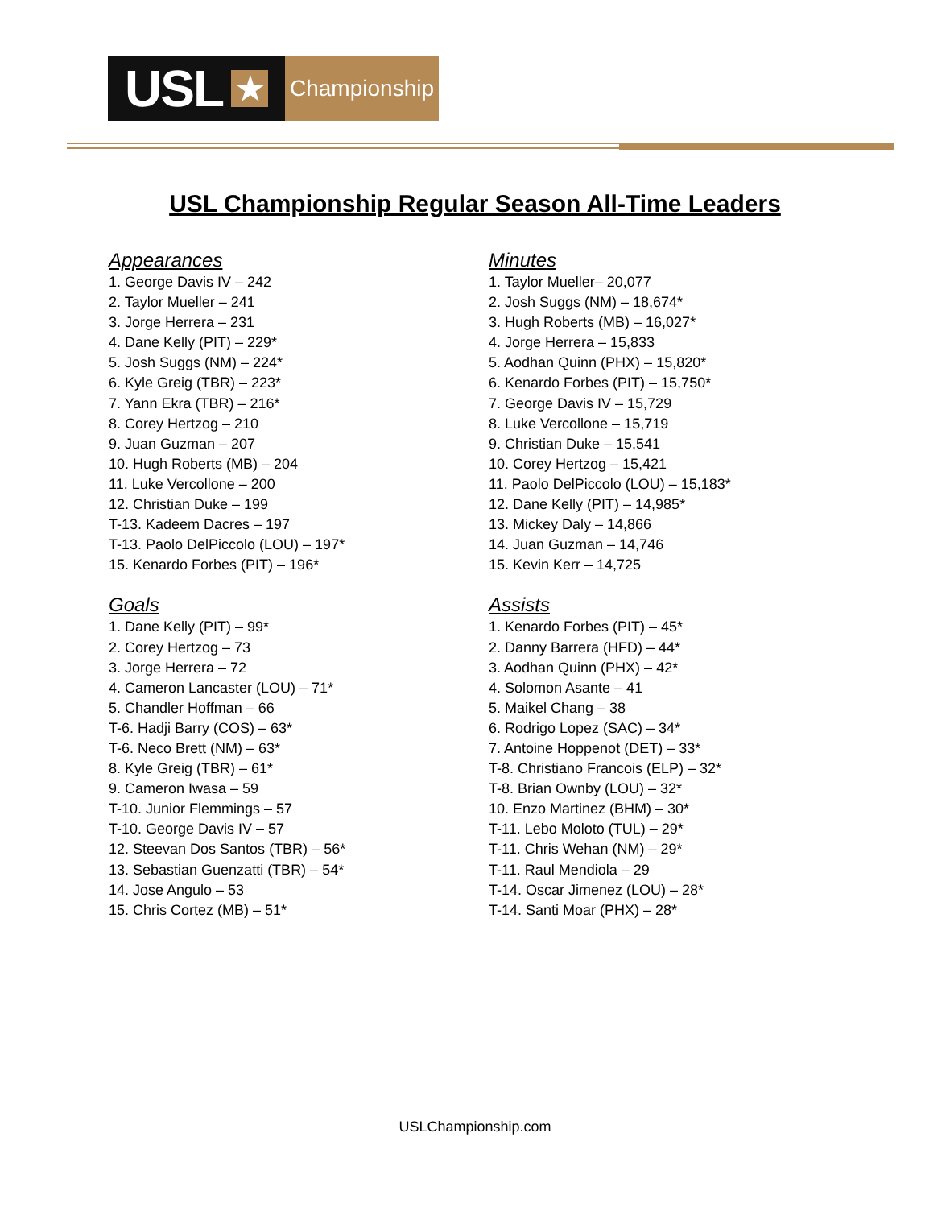USL ★
Championship
USL Championship Regular Season All-Time Leaders
Appearances
1. George Davis IV – 242
2. Taylor Mueller – 241
3. Jorge Herrera – 231
4. Dane Kelly (PIT) – 229*
5. Josh Suggs (NM) – 224*
6. Kyle Greig (TBR) – 223*
7. Yann Ekra (TBR) – 216*
8. Corey Hertzog – 210
9. Juan Guzman – 207
10. Hugh Roberts (MB) – 204
11. Luke Vercollone – 200
12. Christian Duke – 199
T-13. Kadeem Dacres – 197
T-13. Paolo DelPiccolo (LOU) – 197*
15. Kenardo Forbes (PIT) – 196*
Minutes
1. Taylor Mueller– 20,077
2. Josh Suggs (NM) – 18,674*
3. Hugh Roberts (MB) – 16,027*
4. Jorge Herrera – 15,833
5. Aodhan Quinn (PHX) – 15,820*
6. Kenardo Forbes (PIT) – 15,750*
7. George Davis IV – 15,729
8. Luke Vercollone – 15,719
9. Christian Duke – 15,541
10. Corey Hertzog – 15,421
11. Paolo DelPiccolo (LOU) – 15,183*
12. Dane Kelly (PIT) – 14,985*
13. Mickey Daly – 14,866
14. Juan Guzman – 14,746
15. Kevin Kerr – 14,725
Goals
1. Dane Kelly (PIT) – 99*
2. Corey Hertzog – 73
3. Jorge Herrera – 72
4. Cameron Lancaster (LOU) – 71*
5. Chandler Hoffman – 66
T-6. Hadji Barry (COS) – 63*
T-6. Neco Brett (NM) – 63*
8. Kyle Greig (TBR) – 61*
9. Cameron Iwasa – 59
T-10. Junior Flemmings – 57
T-10. George Davis IV – 57
12. Steevan Dos Santos (TBR) – 56*
13. Sebastian Guenzatti (TBR) – 54*
14. Jose Angulo – 53
15. Chris Cortez (MB) – 51*
Assists
1. Kenardo Forbes (PIT) – 45*
2. Danny Barrera (HFD) – 44*
3. Aodhan Quinn (PHX) – 42*
4. Solomon Asante – 41
5. Maikel Chang – 38
6. Rodrigo Lopez (SAC) – 34*
7. Antoine Hoppenot (DET) – 33*
T-8. Christiano Francois (ELP) – 32*
T-8. Brian Ownby (LOU) – 32*
10. Enzo Martinez (BHM) – 30*
T-11. Lebo Moloto (TUL) – 29*
T-11. Chris Wehan (NM) – 29*
T-11. Raul Mendiola – 29
T-14. Oscar Jimenez (LOU) – 28*
T-14. Santi Moar (PHX) – 28*
USLChampionship.com